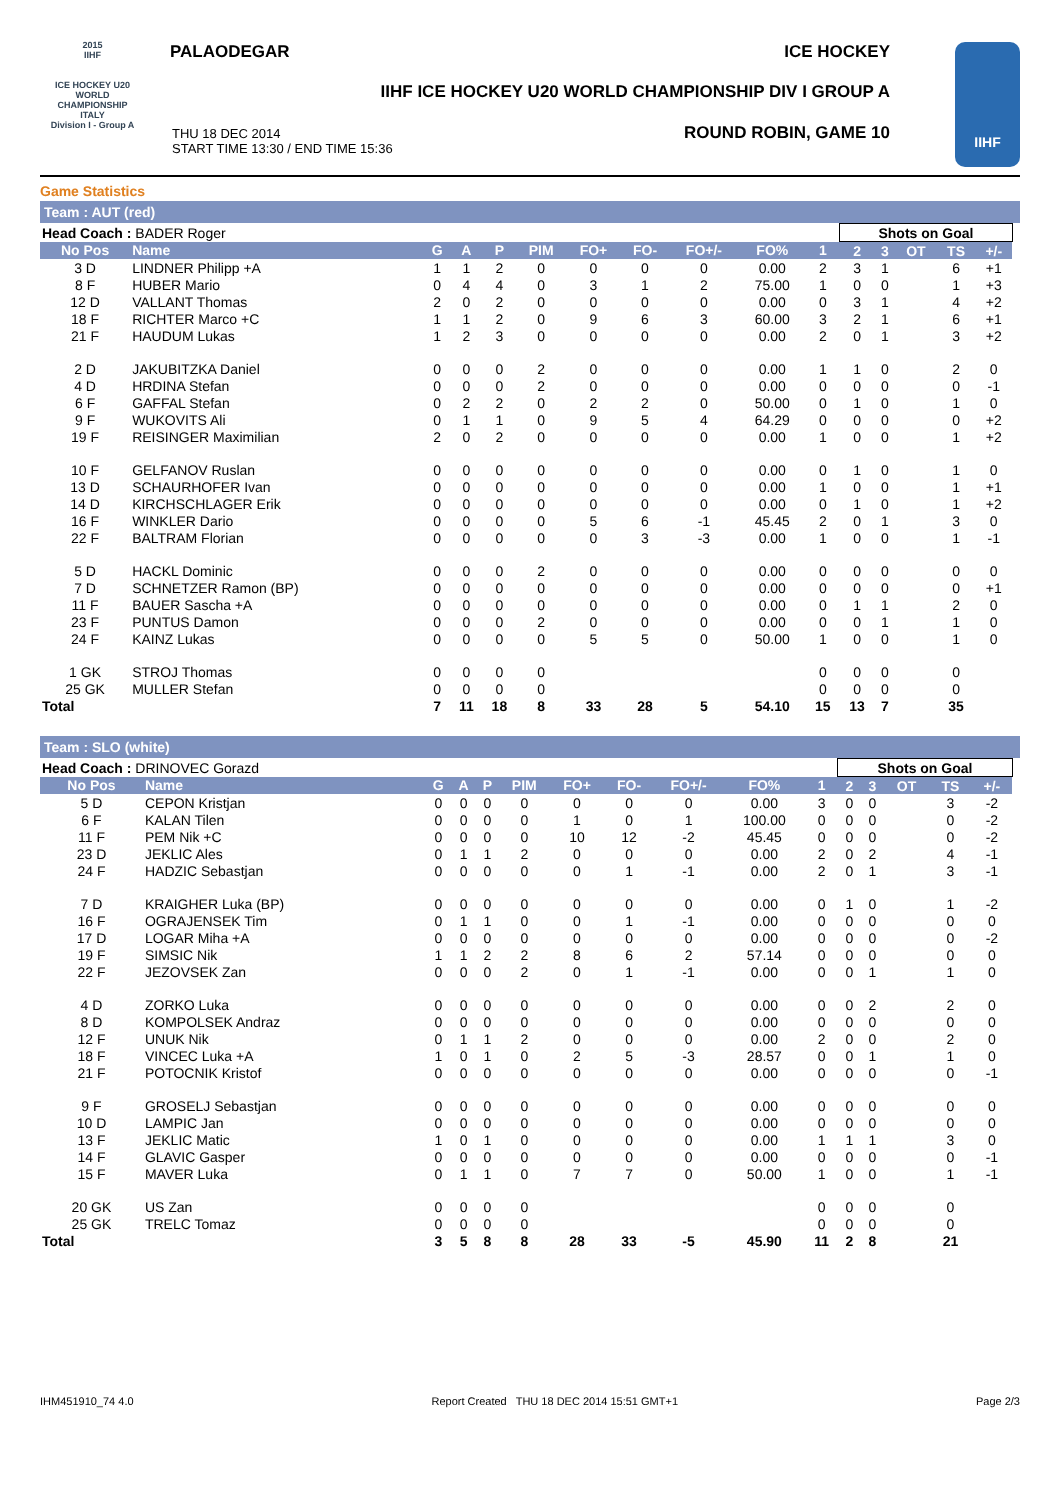2015
IIHF
ICE HOCKEY U20 WORLD CHAMPIONSHIP ITALY
Division I - Group A
PALAODEGAR ICE HOCKEY
IIHF ICE HOCKEY U20 WORLD CHAMPIONSHIP DIV I GROUP A
THU 18 DEC 2014
START TIME 13:30 / END TIME 15:36
ROUND ROBIN, GAME 10
IIHF
Game Statistics
Team : AUT (red)
| Head Coach : BADER Roger | | | | | | | | | | | Shots on Goal | | | | | |
| --- | --- | --- | --- | --- | --- | --- | --- | --- | --- | --- | --- | --- | --- | --- | --- | --- |
| No Pos | Name | G | A | P | PIM | FO+ | FO- | FO+/- | FO% | 1 | 2 | 3 | OT | TS | +/- | |
| 3 D | LINDNER Philipp +A | 1 | 1 | 2 | 0 | 0 | 0 | 0 | 0.00 | 2 | 3 | 1 | | 6 | +1 | |
| 8 F | HUBER Mario | 0 | 4 | 4 | 0 | 3 | 1 | 2 | 75.00 | 1 | 0 | 0 | | 1 | +3 | |
| 12 D | VALLANT Thomas | 2 | 0 | 2 | 0 | 0 | 0 | 0 | 0.00 | 0 | 3 | 1 | | 4 | +2 | |
| 18 F | RICHTER Marco +C | 1 | 1 | 2 | 0 | 9 | 6 | 3 | 60.00 | 3 | 2 | 1 | | 6 | +1 | |
| 21 F | HAUDUM Lukas | 1 | 2 | 3 | 0 | 0 | 0 | 0 | 0.00 | 2 | 0 | 1 | | 3 | +2 | |
| 2 D | JAKUBITZKA Daniel | 0 | 0 | 0 | 2 | 0 | 0 | 0 | 0.00 | 1 | 1 | 0 | | 2 | 0 | |
| 4 D | HRDINA Stefan | 0 | 0 | 0 | 2 | 0 | 0 | 0 | 0.00 | 0 | 0 | 0 | | 0 | -1 | |
| 6 F | GAFFAL Stefan | 0 | 2 | 2 | 0 | 2 | 2 | 0 | 50.00 | 0 | 1 | 0 | | 1 | 0 | |
| 9 F | WUKOVITS Ali | 0 | 1 | 1 | 0 | 9 | 5 | 4 | 64.29 | 0 | 0 | 0 | | 0 | +2 | |
| 19 F | REISINGER Maximilian | 2 | 0 | 2 | 0 | 0 | 0 | 0 | 0.00 | 1 | 0 | 0 | | 1 | +2 | |
| 10 F | GELFANOV Ruslan | 0 | 0 | 0 | 0 | 0 | 0 | 0 | 0.00 | 0 | 1 | 0 | | 1 | 0 | |
| 13 D | SCHAURHOFER Ivan | 0 | 0 | 0 | 0 | 0 | 0 | 0 | 0.00 | 1 | 0 | 0 | | 1 | +1 | |
| 14 D | KIRCHSCHLAGER Erik | 0 | 0 | 0 | 0 | 0 | 0 | 0 | 0.00 | 0 | 1 | 0 | | 1 | +2 | |
| 16 F | WINKLER Dario | 0 | 0 | 0 | 0 | 5 | 6 | -1 | 45.45 | 2 | 0 | 1 | | 3 | 0 | |
| 22 F | BALTRAM Florian | 0 | 0 | 0 | 0 | 0 | 3 | -3 | 0.00 | 1 | 0 | 0 | | 1 | -1 | |
| 5 D | HACKL Dominic | 0 | 0 | 0 | 2 | 0 | 0 | 0 | 0.00 | 0 | 0 | 0 | | 0 | 0 | |
| 7 D | SCHNETZER Ramon (BP) | 0 | 0 | 0 | 0 | 0 | 0 | 0 | 0.00 | 0 | 0 | 0 | | 0 | +1 | |
| 11 F | BAUER Sascha +A | 0 | 0 | 0 | 0 | 0 | 0 | 0 | 0.00 | 0 | 1 | 1 | | 2 | 0 | |
| 23 F | PUNTUS Damon | 0 | 0 | 0 | 2 | 0 | 0 | 0 | 0.00 | 0 | 0 | 1 | | 1 | 0 | |
| 24 F | KAINZ Lukas | 0 | 0 | 0 | 0 | 5 | 5 | 0 | 50.00 | 1 | 0 | 0 | | 1 | 0 | |
| 1 GK | STROJ Thomas | 0 | 0 | 0 | 0 | | | | | 0 | 0 | 0 | | 0 | | |
| 25 GK | MULLER Stefan | 0 | 0 | 0 | 0 | | | | | 0 | 0 | 0 | | 0 | | |
| Total | | 7 | 11 | 18 | 8 | 33 | 28 | 5 | 54.10 | 15 | 13 | 7 | | 35 | | |
Team : SLO (white)
| Head Coach : DRINOVEC Gorazd | | | | | | | | | | | Shots on Goal | | | | | |
| --- | --- | --- | --- | --- | --- | --- | --- | --- | --- | --- | --- | --- | --- | --- | --- | --- |
| No Pos | Name | G | A | P | PIM | FO+ | FO- | FO+/- | FO% | 1 | 2 | 3 | OT | TS | +/- | |
| 5 D | CEPON Kristjan | 0 | 0 | 0 | 0 | 0 | 0 | 0 | 0.00 | 3 | 0 | 0 | | 3 | -2 | |
| 6 F | KALAN Tilen | 0 | 0 | 0 | 0 | 1 | 0 | 1 | 100.00 | 0 | 0 | 0 | | 0 | -2 | |
| 11 F | PEM Nik +C | 0 | 0 | 0 | 0 | 10 | 12 | -2 | 45.45 | 0 | 0 | 0 | | 0 | -2 | |
| 23 D | JEKLIC Ales | 0 | 1 | 1 | 2 | 0 | 0 | 0 | 0.00 | 2 | 0 | 2 | | 4 | -1 | |
| 24 F | HADZIC Sebastjan | 0 | 0 | 0 | 0 | 0 | 1 | -1 | 0.00 | 2 | 0 | 1 | | 3 | -1 | |
| 7 D | KRAIGHER Luka (BP) | 0 | 0 | 0 | 0 | 0 | 0 | 0 | 0.00 | 0 | 1 | 0 | | 1 | -2 | |
| 16 F | OGRAJENSEK Tim | 0 | 1 | 1 | 0 | 0 | 1 | -1 | 0.00 | 0 | 0 | 0 | | 0 | 0 | |
| 17 D | LOGAR Miha +A | 0 | 0 | 0 | 0 | 0 | 0 | 0 | 0.00 | 0 | 0 | 0 | | 0 | -2 | |
| 19 F | SIMSIC Nik | 1 | 1 | 2 | 2 | 8 | 6 | 2 | 57.14 | 0 | 0 | 0 | | 0 | 0 | |
| 22 F | JEZOVSEK Zan | 0 | 0 | 0 | 2 | 0 | 1 | -1 | 0.00 | 0 | 0 | 1 | | 1 | 0 | |
| 4 D | ZORKO Luka | 0 | 0 | 0 | 0 | 0 | 0 | 0 | 0.00 | 0 | 0 | 2 | | 2 | 0 | |
| 8 D | KOMPOLSEK Andraz | 0 | 0 | 0 | 0 | 0 | 0 | 0 | 0.00 | 0 | 0 | 0 | | 0 | 0 | |
| 12 F | UNUK Nik | 0 | 1 | 1 | 2 | 0 | 0 | 0 | 0.00 | 2 | 0 | 0 | | 2 | 0 | |
| 18 F | VINCEC Luka +A | 1 | 0 | 1 | 0 | 2 | 5 | -3 | 28.57 | 0 | 0 | 1 | | 1 | 0 | |
| 21 F | POTOCNIK Kristof | 0 | 0 | 0 | 0 | 0 | 0 | 0 | 0.00 | 0 | 0 | 0 | | 0 | -1 | |
| 9 F | GROSELJ Sebastjan | 0 | 0 | 0 | 0 | 0 | 0 | 0 | 0.00 | 0 | 0 | 0 | | 0 | 0 | |
| 10 D | LAMPIC Jan | 0 | 0 | 0 | 0 | 0 | 0 | 0 | 0.00 | 0 | 0 | 0 | | 0 | 0 | |
| 13 F | JEKLIC Matic | 1 | 0 | 1 | 0 | 0 | 0 | 0 | 0.00 | 1 | 1 | 1 | | 3 | 0 | |
| 14 F | GLAVIC Gasper | 0 | 0 | 0 | 0 | 0 | 0 | 0 | 0.00 | 0 | 0 | 0 | | 0 | -1 | |
| 15 F | MAVER Luka | 0 | 1 | 1 | 0 | 7 | 7 | 0 | 50.00 | 1 | 0 | 0 | | 1 | -1 | |
| 20 GK | US Zan | 0 | 0 | 0 | 0 | | | | | 0 | 0 | 0 | | 0 | | |
| 25 GK | TRELC Tomaz | 0 | 0 | 0 | 0 | | | | | 0 | 0 | 0 | | 0 | | |
| Total | | 3 | 5 | 8 | 8 | 28 | 33 | -5 | 45.90 | 11 | 2 | 8 | | 21 | | |
IHM451910_74 4.0 Report Created THU 18 DEC 2014 15:51 GMT+1 Page 2/3